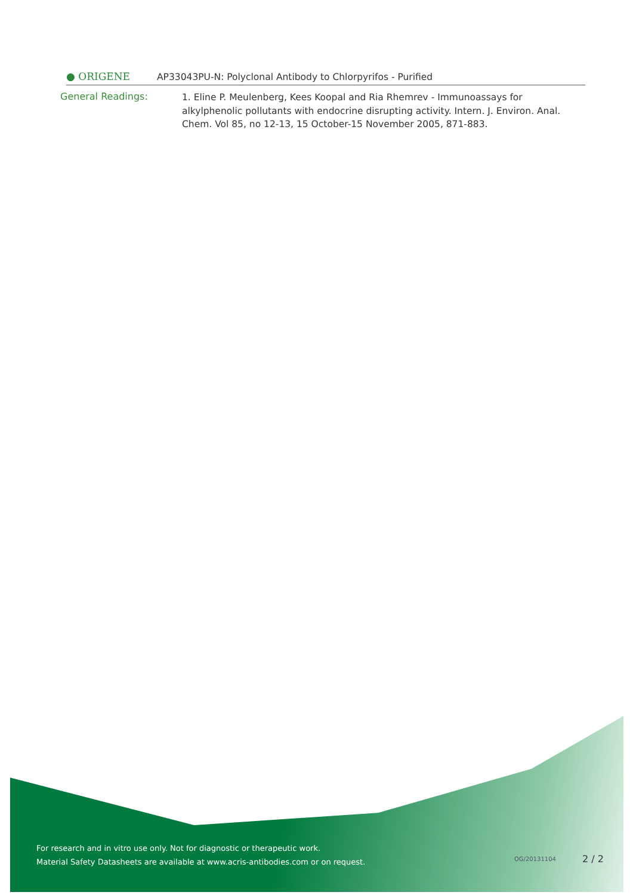● ORIGENE
AP33043PU-N: Polyclonal Antibody to Chlorpyrifos - Purified
General Readings:
1. Eline P. Meulenberg, Kees Koopal and Ria Rhemrev - Immunoassays for alkylphenolic pollutants with endocrine disrupting activity. Intern. J. Environ. Anal. Chem. Vol 85, no 12-13, 15 October-15 November 2005, 871-883.
For research and in vitro use only. Not for diagnostic or therapeutic work.
Material Safety Datasheets are available at www.acris-antibodies.com or on request.
OG/20131104 2 / 2